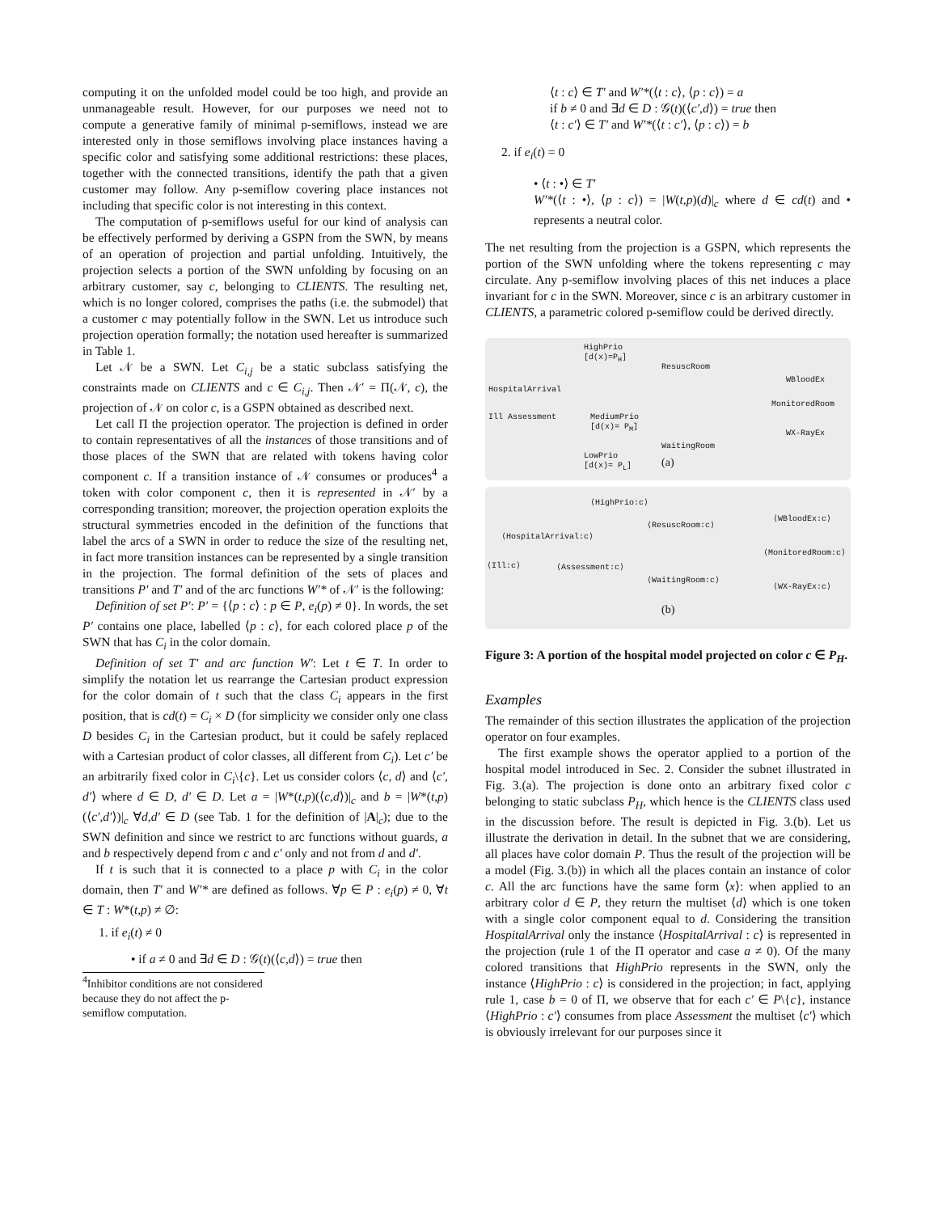computing it on the unfolded model could be too high, and provide an unmanageable result. However, for our purposes we need not to compute a generative family of minimal p-semiflows, instead we are interested only in those semiflows involving place instances having a specific color and satisfying some additional restrictions: these places, together with the connected transitions, identify the path that a given customer may follow. Any p-semiflow covering place instances not including that specific color is not interesting in this context.
The computation of p-semiflows useful for our kind of analysis can be effectively performed by deriving a GSPN from the SWN, by means of an operation of projection and partial unfolding. Intuitively, the projection selects a portion of the SWN unfolding by focusing on an arbitrary customer, say c, belonging to CLIENTS. The resulting net, which is no longer colored, comprises the paths (i.e. the submodel) that a customer c may potentially follow in the SWN. Let us introduce such projection operation formally; the notation used hereafter is summarized in Table 1.
Let 𝒩 be a SWN. Let C<sub>i,j</sub> be a static subclass satisfying the constraints made on CLIENTS and c ∈ C<sub>i,j</sub>. Then 𝒩′ = Π(𝒩, c), the projection of 𝒩 on color c, is a GSPN obtained as described next.
Let call Π the projection operator. The projection is defined in order to contain representatives of all the instances of those transitions and of those places of the SWN that are related with tokens having color component c. If a transition instance of 𝒩 consumes or produces<sup>4</sup> a token with color component c, then it is represented in 𝒩′ by a corresponding transition; moreover, the projection operation exploits the structural symmetries encoded in the definition of the functions that label the arcs of a SWN in order to reduce the size of the resulting net, in fact more transition instances can be represented by a single transition in the projection. The formal definition of the sets of places and transitions P′ and T′ and of the arc functions W′* of 𝒩′ is the following:
Definition of set P′: P′ = {⟨p : c⟩ : p ∈ P, e<sub>i</sub>(p) ≠ 0}. In words, the set P′ contains one place, labelled ⟨p : c⟩, for each colored place p of the SWN that has C<sub>i</sub> in the color domain.
Definition of set T′ and arc function W′: Let t ∈ T. In order to simplify the notation let us rearrange the Cartesian product expression for the color domain of t such that the class C<sub>i</sub> appears in the first position, that is cd(t) = C<sub>i</sub> × D (for simplicity we consider only one class D besides C<sub>i</sub> in the Cartesian product, but it could be safely replaced with a Cartesian product of color classes, all different from C<sub>i</sub>). Let c′ be an arbitrarily fixed color in C<sub>i</sub>\{c}. Let us consider colors ⟨c, d⟩ and ⟨c′, d′⟩ where d ∈ D, d′ ∈ D. Let a = |W*(t,p)(⟨c,d⟩)|<sub>c</sub> and b = |W*(t,p)(⟨c′,d′⟩)|<sub>c</sub> ∀d,d′ ∈ D (see Tab. 1 for the definition of |A|<sub>c</sub>); due to the SWN definition and since we restrict to arc functions without guards, a and b respectively depend from c and c′ only and not from d and d′.
If t is such that it is connected to a place p with C<sub>i</sub> in the color domain, then T′ and W′* are defined as follows. ∀p ∈ P : e<sub>i</sub>(p) ≠ 0, ∀t ∈ T : W*(t,p) ≠ ∅:
1. if e<sub>i</sub>(t) ≠ 0
• if a ≠ 0 and ∃d ∈ D : 𝒢(t)(⟨c,d⟩) = true then
<sup>4</sup> Inhibitor conditions are not considered because they do not affect the p-semiflow computation.
⟨t : c⟩ ∈ T′ and W′*(⟨t : c⟩, ⟨p : c⟩) = a
if b ≠ 0 and ∃d ∈ D : 𝒢(t)(⟨c′,d⟩) = true then
⟨t : c′⟩ ∈ T′ and W′*(⟨t : c′⟩, ⟨p : c⟩) = b
2. if e<sub>i</sub>(t) = 0
• ⟨t : •⟩ ∈ T′
W′*(⟨t : •⟩, ⟨p : c⟩) = |W(t,p)(d)|<sub>c</sub> where d ∈ cd(t) and • represents a neutral color.
The net resulting from the projection is a GSPN, which represents the portion of the SWN unfolding where the tokens representing c may circulate. Any p-semiflow involving places of this net induces a place invariant for c in the SWN. Moreover, since c is an arbitrary customer in CLIENTS, a parametric colored p-semiflow could be derived directly.
HighPrio
[d(x)=P<sub>H</sub>]
ResuscRoom
WBloodEx
HospitalArrival
MonitoredRoom
Ill Assessment MediumPrio
[d(x)= P<sub>M</sub>]
WX-RayEx
WaitingRoom
LowPrio
[d(x)= P<sub>L</sub>] (a)
⟨HighPrio:c⟩
⟨ResuscRoom:c⟩
⟨WBloodEx:c⟩
⟨HospitalArrival:c⟩
⟨MonitoredRoom:c⟩
⟨Ill:c⟩ ⟨Assessment:c⟩
⟨WaitingRoom:c⟩
⟨WX-RayEx:c⟩
(b)
Figure 3: A portion of the hospital model projected on color c ∈ P<sub>H</sub>.
Examples
The remainder of this section illustrates the application of the projection operator on four examples.
The first example shows the operator applied to a portion of the hospital model introduced in Sec. 2. Consider the subnet illustrated in Fig. 3.(a). The projection is done onto an arbitrary fixed color c belonging to static subclass P<sub>H</sub>, which hence is the CLIENTS class used in the discussion before. The result is depicted in Fig. 3.(b). Let us illustrate the derivation in detail. In the subnet that we are considering, all places have color domain P. Thus the result of the projection will be a model (Fig. 3.(b)) in which all the places contain an instance of color c. All the arc functions have the same form ⟨x⟩: when applied to an arbitrary color d ∈ P, they return the multiset ⟨d⟩ which is one token with a single color component equal to d. Considering the transition HospitalArrival only the instance ⟨HospitalArrival : c⟩ is represented in the projection (rule 1 of the Π operator and case a ≠ 0). Of the many colored transitions that HighPrio represents in the SWN, only the instance ⟨HighPrio : c⟩ is considered in the projection; in fact, applying rule 1, case b = 0 of Π, we observe that for each c′ ∈ P\{c}, instance ⟨HighPrio : c′⟩ consumes from place Assessment the multiset ⟨c′⟩ which is obviously irrelevant for our purposes since it